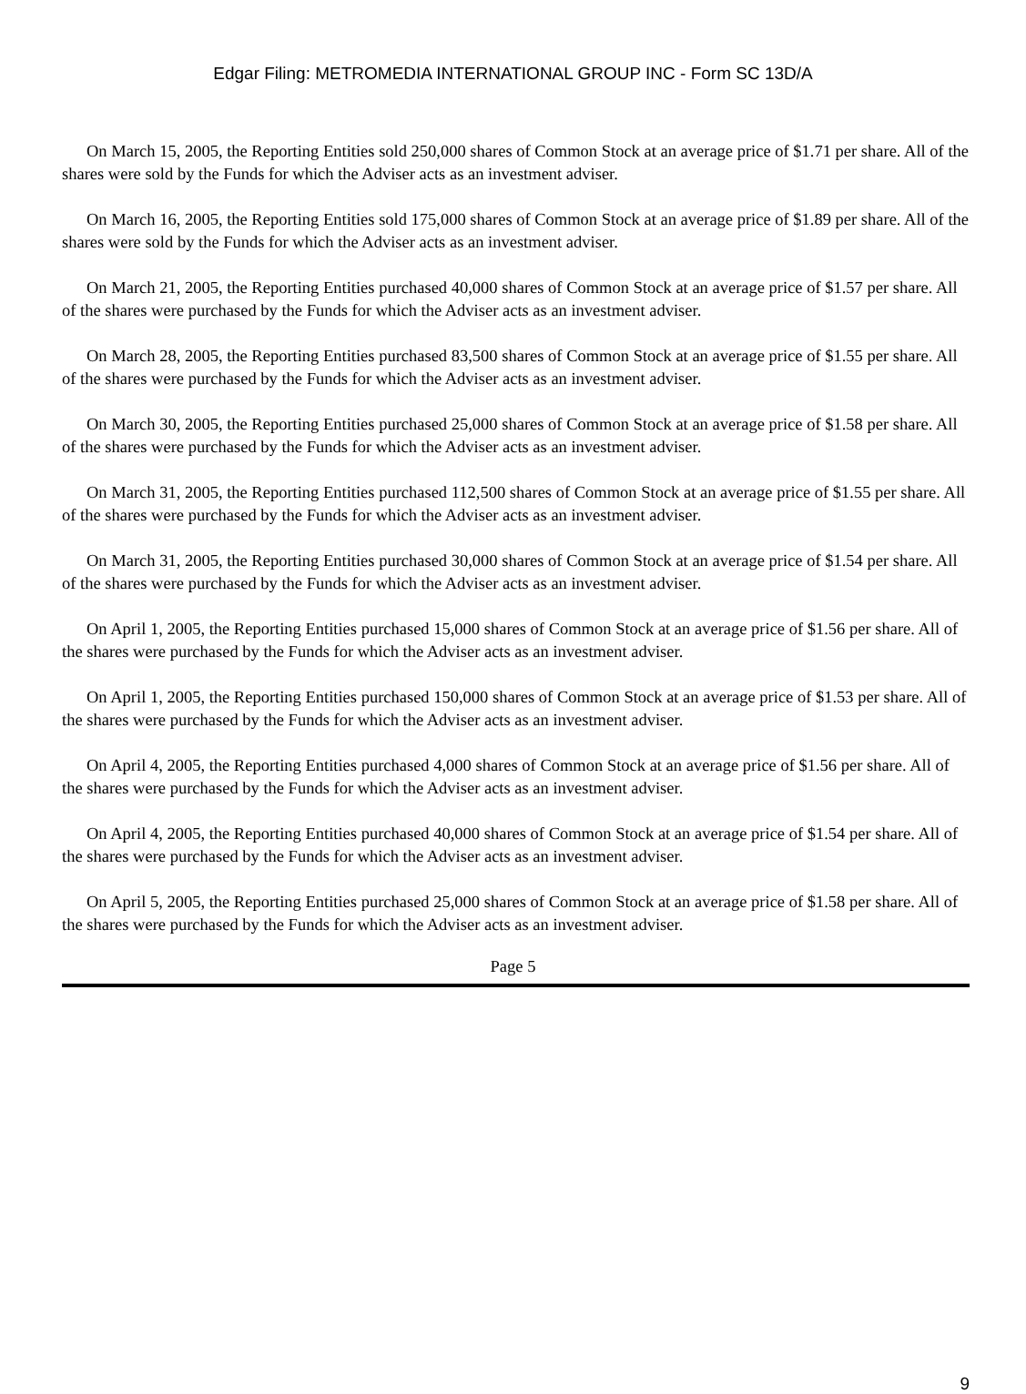Edgar Filing: METROMEDIA INTERNATIONAL GROUP INC - Form SC 13D/A
On March 15, 2005, the Reporting Entities sold 250,000 shares of Common Stock at an average price of $1.71 per share. All of the shares were sold by the Funds for which the Adviser acts as an investment adviser.
On March 16, 2005, the Reporting Entities sold 175,000 shares of Common Stock at an average price of $1.89 per share. All of the shares were sold by the Funds for which the Adviser acts as an investment adviser.
On March 21, 2005, the Reporting Entities purchased 40,000 shares of Common Stock at an average price of $1.57 per share. All of the shares were purchased by the Funds for which the Adviser acts as an investment adviser.
On March 28, 2005, the Reporting Entities purchased 83,500 shares of Common Stock at an average price of $1.55 per share. All of the shares were purchased by the Funds for which the Adviser acts as an investment adviser.
On March 30, 2005, the Reporting Entities purchased 25,000 shares of Common Stock at an average price of $1.58 per share. All of the shares were purchased by the Funds for which the Adviser acts as an investment adviser.
On March 31, 2005, the Reporting Entities purchased 112,500 shares of Common Stock at an average price of $1.55 per share. All of the shares were purchased by the Funds for which the Adviser acts as an investment adviser.
On March 31, 2005, the Reporting Entities purchased 30,000 shares of Common Stock at an average price of $1.54 per share. All of the shares were purchased by the Funds for which the Adviser acts as an investment adviser.
On April 1, 2005, the Reporting Entities purchased 15,000 shares of Common Stock at an average price of $1.56 per share. All of the shares were purchased by the Funds for which the Adviser acts as an investment adviser.
On April 1, 2005, the Reporting Entities purchased 150,000 shares of Common Stock at an average price of $1.53 per share. All of the shares were purchased by the Funds for which the Adviser acts as an investment adviser.
On April 4, 2005, the Reporting Entities purchased 4,000 shares of Common Stock at an average price of $1.56 per share. All of the shares were purchased by the Funds for which the Adviser acts as an investment adviser.
On April 4, 2005, the Reporting Entities purchased 40,000 shares of Common Stock at an average price of $1.54 per share. All of the shares were purchased by the Funds for which the Adviser acts as an investment adviser.
On April 5, 2005, the Reporting Entities purchased 25,000 shares of Common Stock at an average price of $1.58 per share. All of the shares were purchased by the Funds for which the Adviser acts as an investment adviser.
Page 5
9